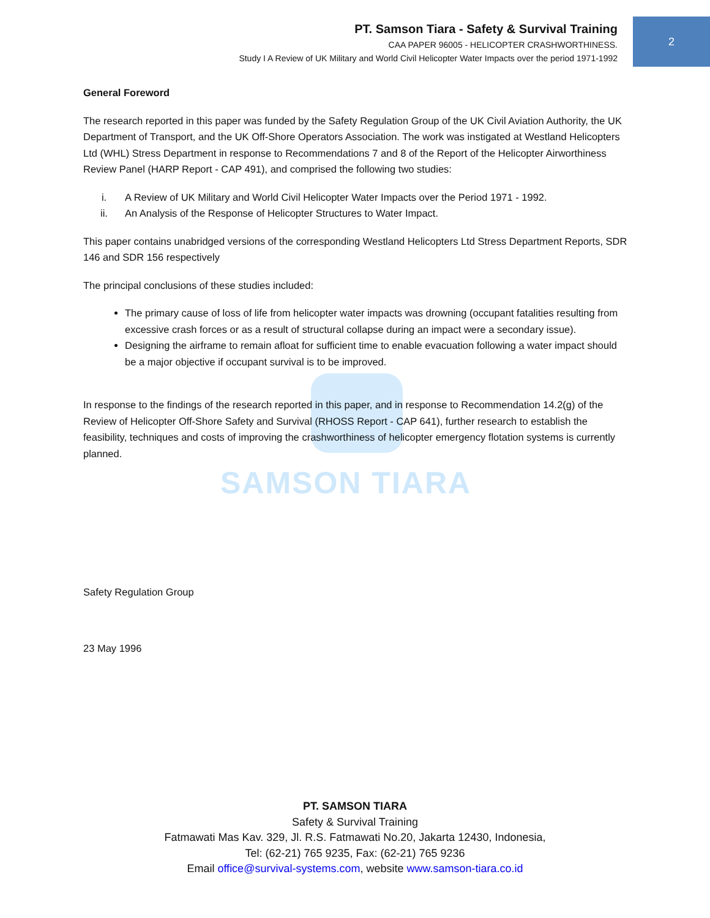SAMSON TIARA
2
PT. Samson Tiara - Safety & Survival Training
CAA PAPER 96005 - HELICOPTER CRASHWORTHINESS.
Study I A Review of UK Military and World Civil Helicopter Water Impacts over the period 1971-1992
General Foreword
The research reported in this paper was funded by the Safety Regulation Group of the UK Civil Aviation Authority, the UK Department of Transport, and the UK Off-Shore Operators Association. The work was instigated at Westland Helicopters Ltd (WHL) Stress Department in response to Recommendations 7 and 8 of the Report of the Helicopter Airworthiness Review Panel (HARP Report - CAP 491), and comprised the following two studies:
i. A Review of UK Military and World Civil Helicopter Water Impacts over the Period 1971 - 1992.
ii. An Analysis of the Response of Helicopter Structures to Water Impact.
This paper contains unabridged versions of the corresponding Westland Helicopters Ltd Stress Department Reports, SDR 146 and SDR 156 respectively
The principal conclusions of these studies included:
The primary cause of loss of life from helicopter water impacts was drowning (occupant fatalities resulting from excessive crash forces or as a result of structural collapse during an impact were a secondary issue).
Designing the airframe to remain afloat for sufficient time to enable evacuation following a water impact should be a major objective if occupant survival is to be improved.
In response to the findings of the research reported in this paper, and in response to Recommendation 14.2(g) of the Review of Helicopter Off-Shore Safety and Survival (RHOSS Report - CAP 641), further research to establish the feasibility, techniques and costs of improving the crashworthiness of helicopter emergency flotation systems is currently planned.
Safety Regulation Group
23 May 1996
PT. SAMSON TIARA
Safety & Survival Training
Fatmawati Mas Kav. 329, Jl. R.S. Fatmawati No.20, Jakarta 12430, Indonesia,
Tel: (62-21) 765 9235, Fax: (62-21) 765 9236
Email office@survival-systems.com, website www.samson-tiara.co.id